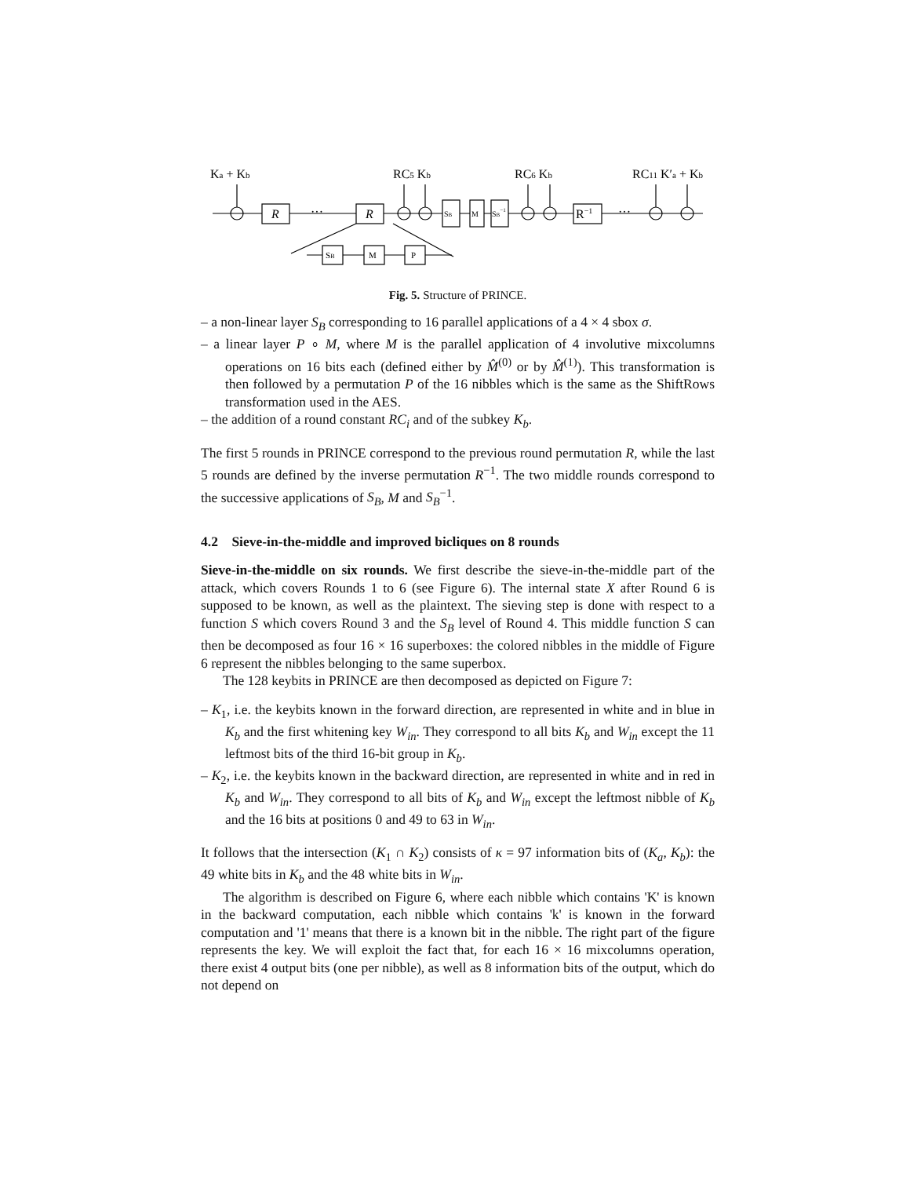Ka + Kb
RC5 Kb
RC6 Kb
RC11 K′a + Kb
R
R
···
···
SB
M
SB−1
R−1
SB
M
P
Fig. 5. Structure of PRINCE.
– a non-linear layer S<sub>B</sub> corresponding to 16 parallel applications of a 4 × 4 sbox σ.
– a linear layer P ∘ M, where M is the parallel application of 4 involutive mixcolumns operations on 16 bits each (defined either by M̂<sup>(0)</sup> or by M̂<sup>(1)</sup>). This transformation is then followed by a permutation P of the 16 nibbles which is the same as the ShiftRows transformation used in the AES.
– the addition of a round constant RC<sub>i</sub> and of the subkey K<sub>b</sub>.
The first 5 rounds in PRINCE correspond to the previous round permutation R, while the last 5 rounds are defined by the inverse permutation R<sup>−1</sup>. The two middle rounds correspond to the successive applications of S<sub>B</sub>, M and S<sub>B</sub><sup>−1</sup>.
4.2 Sieve-in-the-middle and improved bicliques on 8 rounds
Sieve-in-the-middle on six rounds. We first describe the sieve-in-the-middle part of the attack, which covers Rounds 1 to 6 (see Figure 6). The internal state X after Round 6 is supposed to be known, as well as the plaintext. The sieving step is done with respect to a function S which covers Round 3 and the S<sub>B</sub> level of Round 4. This middle function S can then be decomposed as four 16 × 16 superboxes: the colored nibbles in the middle of Figure 6 represent the nibbles belonging to the same superbox.
The 128 keybits in PRINCE are then decomposed as depicted on Figure 7:
– K<sub>1</sub>, i.e. the keybits known in the forward direction, are represented in white and in blue in K<sub>b</sub> and the first whitening key W<sub>in</sub>. They correspond to all bits K<sub>b</sub> and W<sub>in</sub> except the 11 leftmost bits of the third 16-bit group in K<sub>b</sub>.
– K<sub>2</sub>, i.e. the keybits known in the backward direction, are represented in white and in red in K<sub>b</sub> and W<sub>in</sub>. They correspond to all bits of K<sub>b</sub> and W<sub>in</sub> except the leftmost nibble of K<sub>b</sub> and the 16 bits at positions 0 and 49 to 63 in W<sub>in</sub>.
It follows that the intersection (K<sub>1</sub> ∩ K<sub>2</sub>) consists of κ = 97 information bits of (K<sub>a</sub>, K<sub>b</sub>): the 49 white bits in K<sub>b</sub> and the 48 white bits in W<sub>in</sub>.
The algorithm is described on Figure 6, where each nibble which contains 'K' is known in the backward computation, each nibble which contains 'k' is known in the forward computation and '1' means that there is a known bit in the nibble. The right part of the figure represents the key. We will exploit the fact that, for each 16 × 16 mixcolumns operation, there exist 4 output bits (one per nibble), as well as 8 information bits of the output, which do not depend on